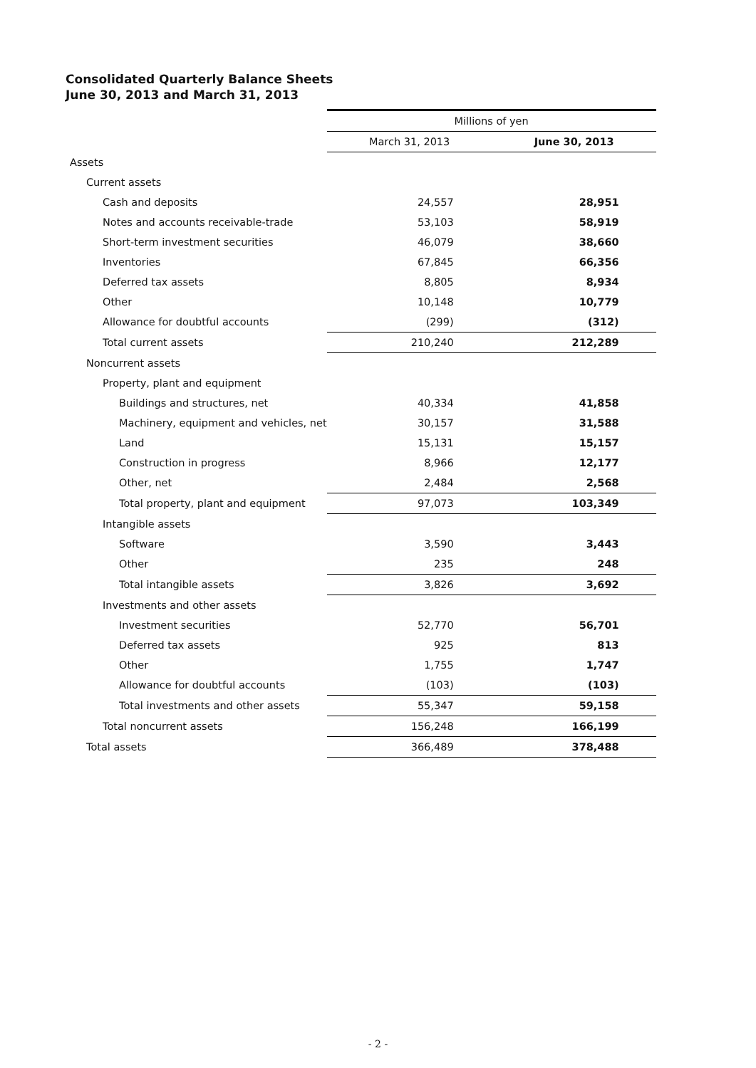Consolidated Quarterly Balance Sheets
June 30, 2013 and March 31, 2013
| | Millions of yen | |
| | March 31, 2013 | June 30, 2013 |
| Assets | | |
| Current assets | | |
| Cash and deposits | 24,557 | 28,951 |
| Notes and accounts receivable-trade | 53,103 | 58,919 |
| Short-term investment securities | 46,079 | 38,660 |
| Inventories | 67,845 | 66,356 |
| Deferred tax assets | 8,805 | 8,934 |
| Other | 10,148 | 10,779 |
| Allowance for doubtful accounts | (299) | (312) |
| Total current assets | 210,240 | 212,289 |
| Noncurrent assets | | |
| Property, plant and equipment | | |
| Buildings and structures, net | 40,334 | 41,858 |
| Machinery, equipment and vehicles, net | 30,157 | 31,588 |
| Land | 15,131 | 15,157 |
| Construction in progress | 8,966 | 12,177 |
| Other, net | 2,484 | 2,568 |
| Total property, plant and equipment | 97,073 | 103,349 |
| Intangible assets | | |
| Software | 3,590 | 3,443 |
| Other | 235 | 248 |
| Total intangible assets | 3,826 | 3,692 |
| Investments and other assets | | |
| Investment securities | 52,770 | 56,701 |
| Deferred tax assets | 925 | 813 |
| Other | 1,755 | 1,747 |
| Allowance for doubtful accounts | (103) | (103) |
| Total investments and other assets | 55,347 | 59,158 |
| Total noncurrent assets | 156,248 | 166,199 |
| Total assets | 366,489 | 378,488 |
- 2 -